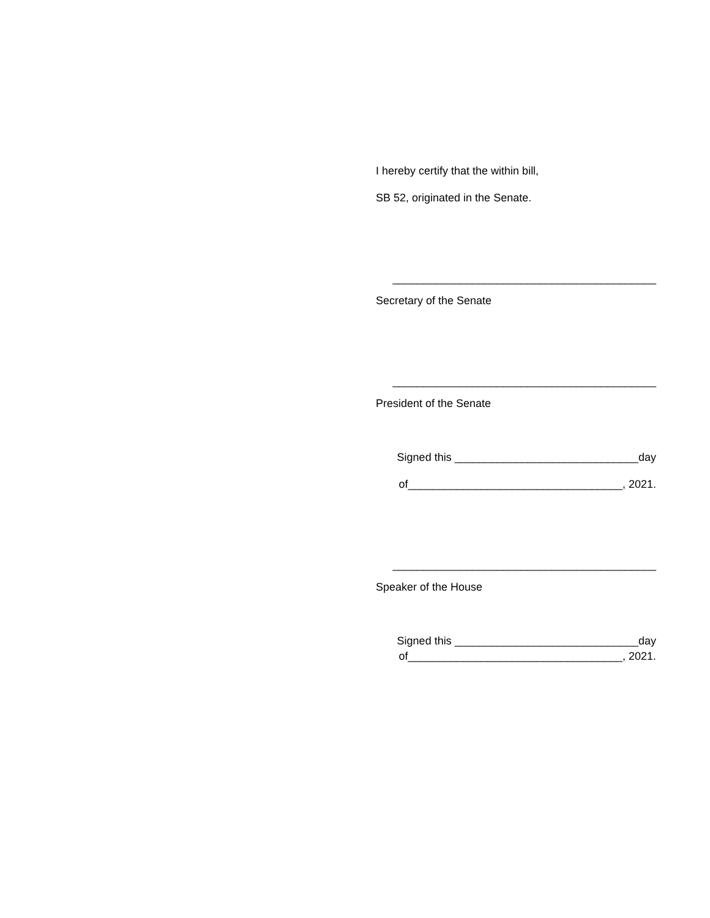I hereby certify that the within bill,
SB 52, originated in the Senate.
___________________________________________
Secretary of the Senate
___________________________________________
President of the Senate
Signed this ______________________________day
of___________________________________, 2021.
___________________________________________
Speaker of the House
Signed this ______________________________day
of___________________________________, 2021.